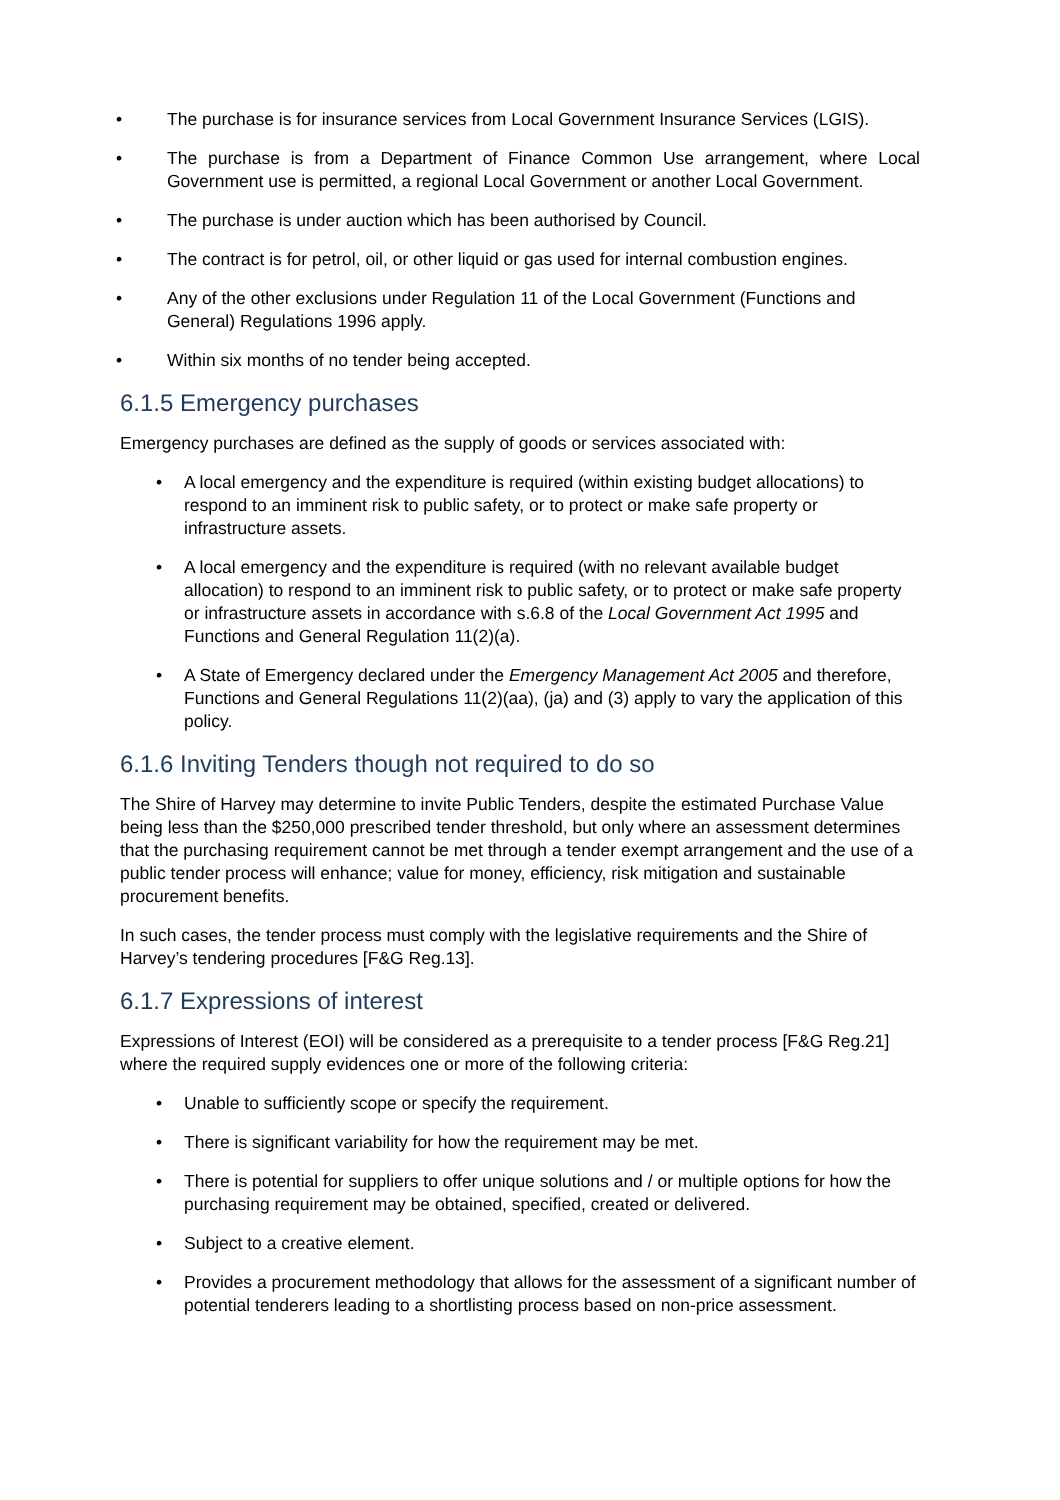• The purchase is for insurance services from Local Government Insurance Services (LGIS).
• The purchase is from a Department of Finance Common Use arrangement, where Local Government use is permitted, a regional Local Government or another Local Government.
• The purchase is under auction which has been authorised by Council.
• The contract is for petrol, oil, or other liquid or gas used for internal combustion engines.
• Any of the other exclusions under Regulation 11 of the Local Government (Functions and General) Regulations 1996 apply.
• Within six months of no tender being accepted.
6.1.5 Emergency purchases
Emergency purchases are defined as the supply of goods or services associated with:
• A local emergency and the expenditure is required (within existing budget allocations) to respond to an imminent risk to public safety, or to protect or make safe property or infrastructure assets.
• A local emergency and the expenditure is required (with no relevant available budget allocation) to respond to an imminent risk to public safety, or to protect or make safe property or infrastructure assets in accordance with s.6.8 of the Local Government Act 1995 and Functions and General Regulation 11(2)(a).
• A State of Emergency declared under the Emergency Management Act 2005 and therefore, Functions and General Regulations 11(2)(aa), (ja) and (3) apply to vary the application of this policy.
6.1.6 Inviting Tenders though not required to do so
The Shire of Harvey may determine to invite Public Tenders, despite the estimated Purchase Value being less than the $250,000 prescribed tender threshold, but only where an assessment determines that the purchasing requirement cannot be met through a tender exempt arrangement and the use of a public tender process will enhance; value for money, efficiency, risk mitigation and sustainable procurement benefits.
In such cases, the tender process must comply with the legislative requirements and the Shire of Harvey’s tendering procedures [F&G Reg.13].
6.1.7 Expressions of interest
Expressions of Interest (EOI) will be considered as a prerequisite to a tender process [F&G Reg.21] where the required supply evidences one or more of the following criteria:
• Unable to sufficiently scope or specify the requirement.
• There is significant variability for how the requirement may be met.
• There is potential for suppliers to offer unique solutions and / or multiple options for how the purchasing requirement may be obtained, specified, created or delivered.
• Subject to a creative element.
• Provides a procurement methodology that allows for the assessment of a significant number of potential tenderers leading to a shortlisting process based on non-price assessment.